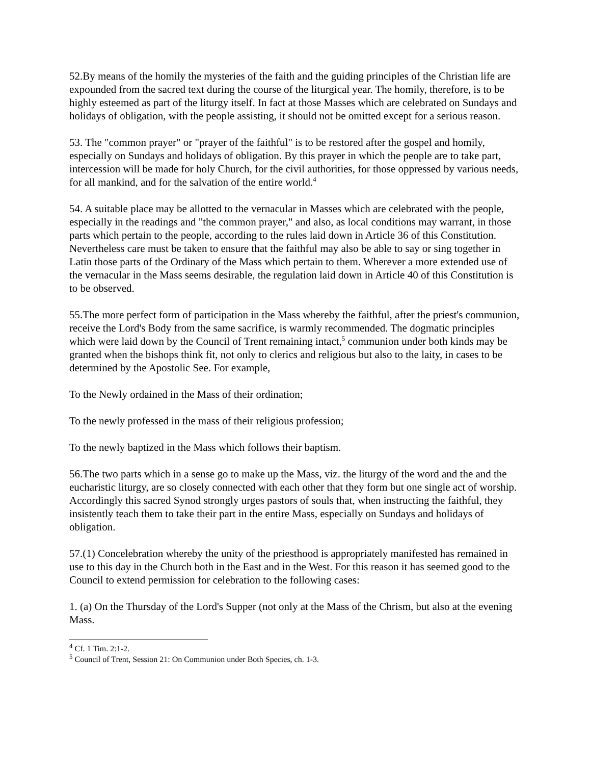52.By means of the homily the mysteries of the faith and the guiding principles of the Christian life are expounded from the sacred text during the course of the liturgical year. The homily, therefore, is to be highly esteemed as part of the liturgy itself. In fact at those Masses which are celebrated on Sundays and holidays of obligation, with the people assisting, it should not be omitted except for a serious reason.
53. The "common prayer" or "prayer of the faithful" is to be restored after the gospel and homily, especially on Sundays and holidays of obligation. By this prayer in which the people are to take part, intercession will be made for holy Church, for the civil authorities, for those oppressed by various needs, for all mankind, and for the salvation of the entire world.<sup>4</sup>
54. A suitable place may be allotted to the vernacular in Masses which are celebrated with the people, especially in the readings and "the common prayer," and also, as local conditions may warrant, in those parts which pertain to the people, according to the rules laid down in Article 36 of this Constitution. Nevertheless care must be taken to ensure that the faithful may also be able to say or sing together in Latin those parts of the Ordinary of the Mass which pertain to them. Wherever a more extended use of the vernacular in the Mass seems desirable, the regulation laid down in Article 40 of this Constitution is to be observed.
55.The more perfect form of participation in the Mass whereby the faithful, after the priest's communion, receive the Lord's Body from the same sacrifice, is warmly recommended. The dogmatic principles which were laid down by the Council of Trent remaining intact,<sup>5</sup> communion under both kinds may be granted when the bishops think fit, not only to clerics and religious but also to the laity, in cases to be determined by the Apostolic See. For example,
To the Newly ordained in the Mass of their ordination;
To the newly professed in the mass of their religious profession;
To the newly baptized in the Mass which follows their baptism.
56.The two parts which in a sense go to make up the Mass, viz. the liturgy of the word and the and the eucharistic liturgy, are so closely connected with each other that they form but one single act of worship. Accordingly this sacred Synod strongly urges pastors of souls that, when instructing the faithful, they insistently teach them to take their part in the entire Mass, especially on Sundays and holidays of obligation.
57.(1) Concelebration whereby the unity of the priesthood is appropriately manifested has remained in use to this day in the Church both in the East and in the West. For this reason it has seemed good to the Council to extend permission for celebration to the following cases:
1. (a) On the Thursday of the Lord's Supper (not only at the Mass of the Chrism, but also at the evening Mass.
<sup>4</sup> Cf. 1 Tim. 2:1-2.
<sup>5</sup> Council of Trent, Session 21: On Communion under Both Species, ch. 1-3.